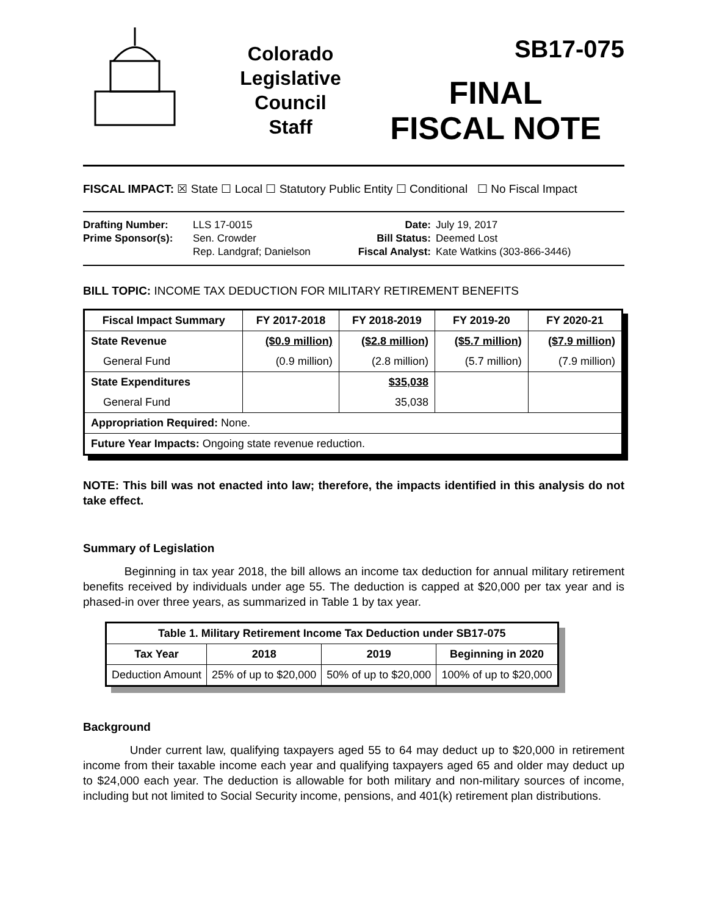Colorado
Legislative
Council
Staff
SB17-075
FINAL
FISCAL NOTE
FISCAL IMPACT: ☒ State ☐ Local ☐ Statutory Public Entity ☐ Conditional ☐ No Fiscal Impact
Drafting Number:
Prime Sponsor(s):
LLS 17-0015
Sen. Crowder
Rep. Landgraf; Danielson
Date:
Bill Status:
Fiscal Analyst:
July 19, 2017
Deemed Lost
Kate Watkins (303-866-3446)
BILL TOPIC: INCOME TAX DEDUCTION FOR MILITARY RETIREMENT BENEFITS
| Fiscal Impact Summary | FY 2017-2018 | FY 2018-2019 | FY 2019-20 | FY 2020-21 |
| --- | --- | --- | --- | --- |
| State Revenue | ($0.9 million) | ($2.8 million) | ($5.7 million) | ($7.9 million) |
| General Fund | (0.9 million) | (2.8 million) | (5.7 million) | (7.9 million) |
| State Expenditures | | $35,038 | | |
| General Fund | | 35,038 | | |
| Appropriation Required: None. | | | | |
| Future Year Impacts: Ongoing state revenue reduction. | | | | |
NOTE: This bill was not enacted into law; therefore, the impacts identified in this analysis do not take effect.
Summary of Legislation
Beginning in tax year 2018, the bill allows an income tax deduction for annual military retirement benefits received by individuals under age 55. The deduction is capped at $20,000 per tax year and is phased-in over three years, as summarized in Table 1 by tax year.
| Table 1. Military Retirement Income Tax Deduction under SB17-075 | | | |
| --- | --- | --- | --- |
| Tax Year | 2018 | 2019 | Beginning in 2020 |
| Deduction Amount | 25% of up to $20,000 | 50% of up to $20,000 | 100% of up to $20,000 |
Background
Under current law, qualifying taxpayers aged 55 to 64 may deduct up to $20,000 in retirement income from their taxable income each year and qualifying taxpayers aged 65 and older may deduct up to $24,000 each year. The deduction is allowable for both military and non-military sources of income, including but not limited to Social Security income, pensions, and 401(k) retirement plan distributions.